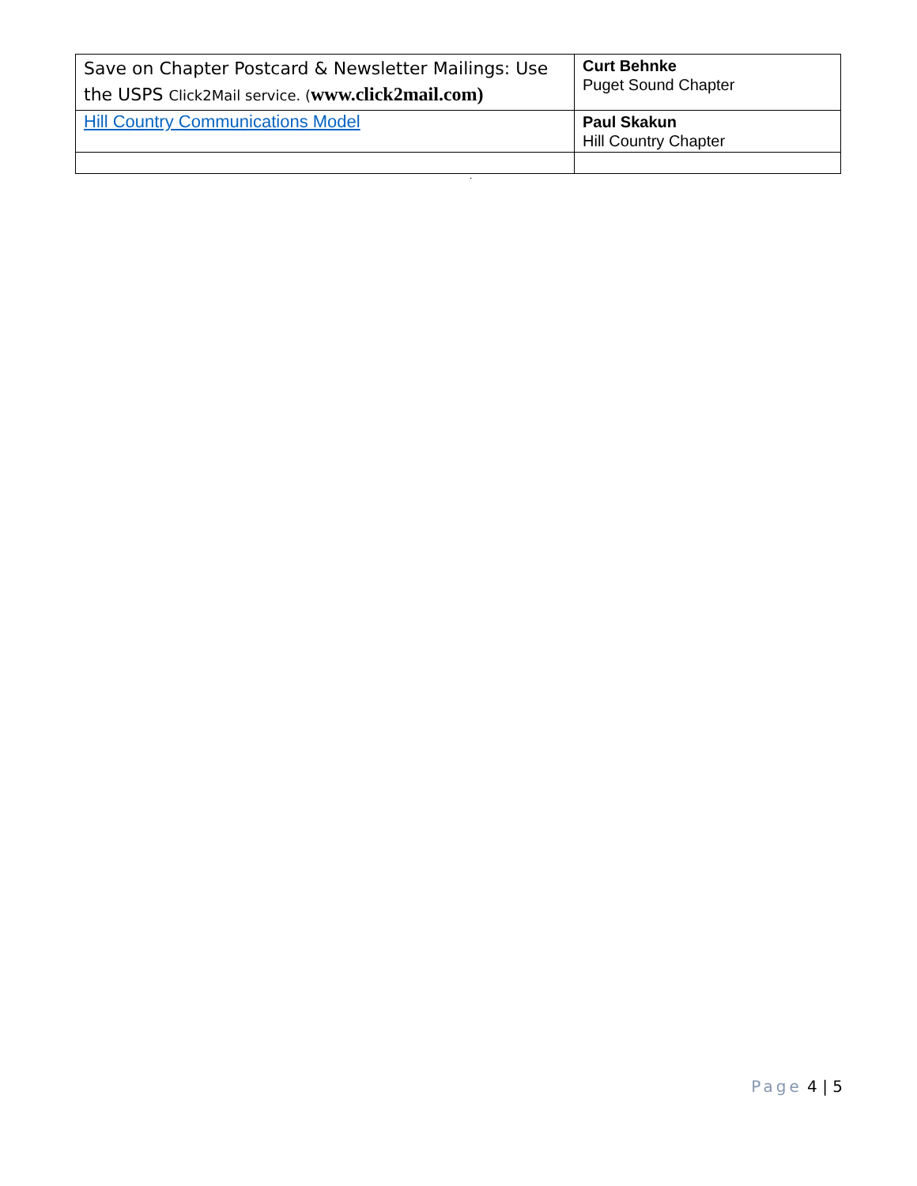| Save on Chapter Postcard & Newsletter Mailings: Use the USPS Click2Mail service. ( www.click2mail.com) | Curt Behnke Puget Sound Chapter |
| Hill Country Communications Model | Paul Skakun Hill Country Chapter |
.
Page 4 | 5